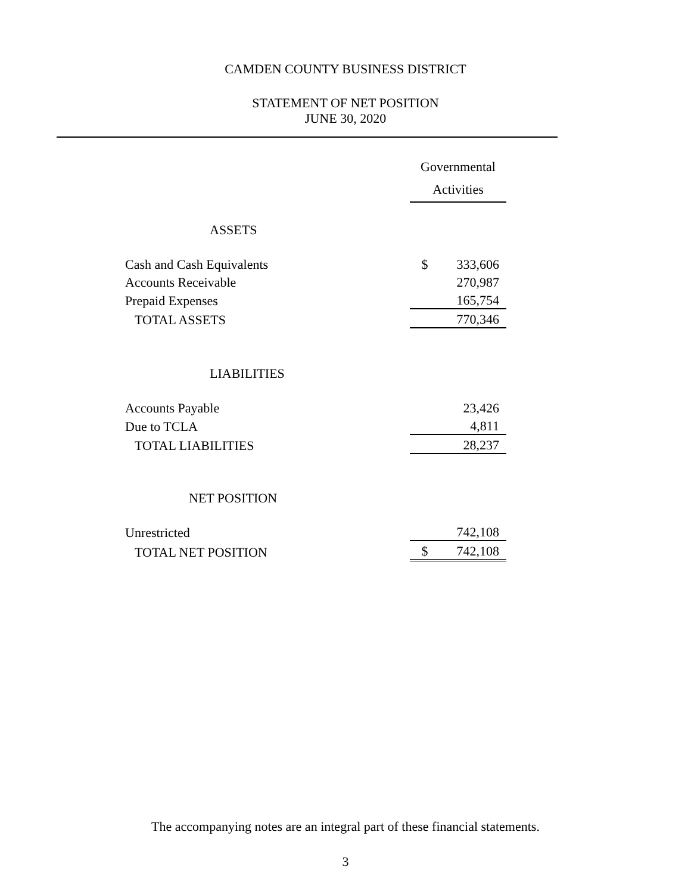CAMDEN COUNTY BUSINESS DISTRICT
STATEMENT OF NET POSITION
JUNE 30, 2020
| | Governmental Activities | |
| ASSETS | | |
| Cash and Cash Equivalents | $ | 333,606 |
| Accounts Receivable | | 270,987 |
| Prepaid Expenses | | 165,754 |
| TOTAL ASSETS | | 770,346 |
| LIABILITIES | | |
| Accounts Payable | | 23,426 |
| Due to TCLA | | 4,811 |
| TOTAL LIABILITIES | | 28,237 |
| NET POSITION | | |
| Unrestricted | | 742,108 |
| TOTAL NET POSITION | $ | 742,108 |
The accompanying notes are an integral part of these financial statements.
3